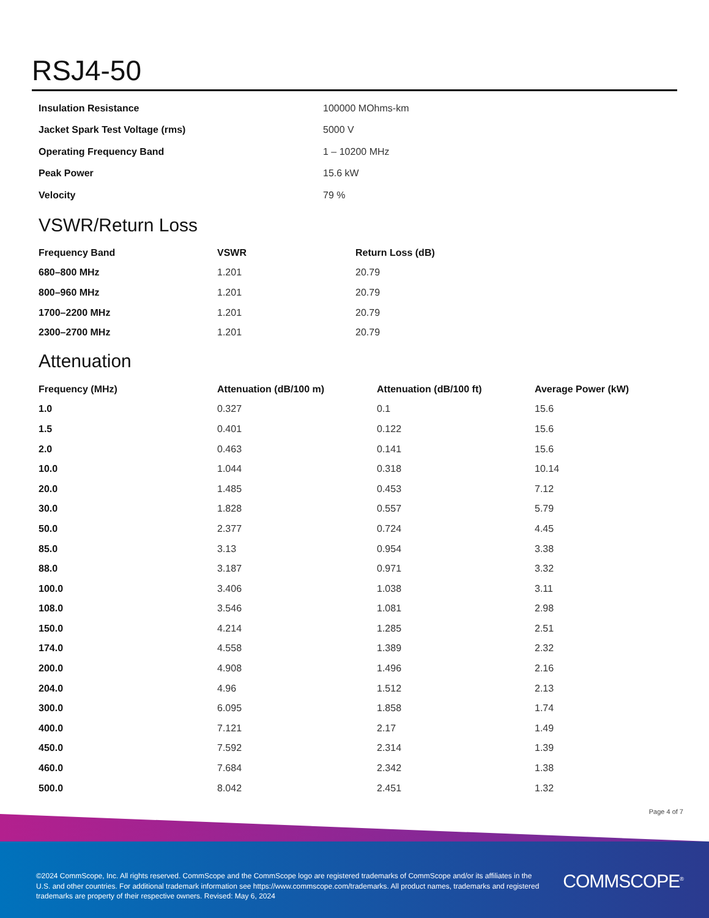RSJ4-50
| Insulation Resistance | 100000 MOhms-km |
| Jacket Spark Test Voltage (rms) | 5000 V |
| Operating Frequency Band | 1 – 10200 MHz |
| Peak Power | 15.6 kW |
| Velocity | 79 % |
VSWR/Return Loss
| Frequency Band | VSWR | Return Loss (dB) |
| --- | --- | --- |
| 680–800 MHz | 1.201 | 20.79 |
| 800–960 MHz | 1.201 | 20.79 |
| 1700–2200 MHz | 1.201 | 20.79 |
| 2300–2700 MHz | 1.201 | 20.79 |
Attenuation
| Frequency (MHz) | Attenuation (dB/100 m) | Attenuation (dB/100 ft) | Average Power (kW) |
| --- | --- | --- | --- |
| 1.0 | 0.327 | 0.1 | 15.6 |
| 1.5 | 0.401 | 0.122 | 15.6 |
| 2.0 | 0.463 | 0.141 | 15.6 |
| 10.0 | 1.044 | 0.318 | 10.14 |
| 20.0 | 1.485 | 0.453 | 7.12 |
| 30.0 | 1.828 | 0.557 | 5.79 |
| 50.0 | 2.377 | 0.724 | 4.45 |
| 85.0 | 3.13 | 0.954 | 3.38 |
| 88.0 | 3.187 | 0.971 | 3.32 |
| 100.0 | 3.406 | 1.038 | 3.11 |
| 108.0 | 3.546 | 1.081 | 2.98 |
| 150.0 | 4.214 | 1.285 | 2.51 |
| 174.0 | 4.558 | 1.389 | 2.32 |
| 200.0 | 4.908 | 1.496 | 2.16 |
| 204.0 | 4.96 | 1.512 | 2.13 |
| 300.0 | 6.095 | 1.858 | 1.74 |
| 400.0 | 7.121 | 2.17 | 1.49 |
| 450.0 | 7.592 | 2.314 | 1.39 |
| 460.0 | 7.684 | 2.342 | 1.38 |
| 500.0 | 8.042 | 2.451 | 1.32 |
Page 4 of 7
©2024 CommScope, Inc. All rights reserved. CommScope and the CommScope logo are registered trademarks of CommScope and/or its affiliates in the U.S. and other countries. For additional trademark information see https://www.commscope.com/trademarks. All product names, trademarks and registered trademarks are property of their respective owners. Revised: May 6, 2024
COMMSCOPE<sup>®</sup>